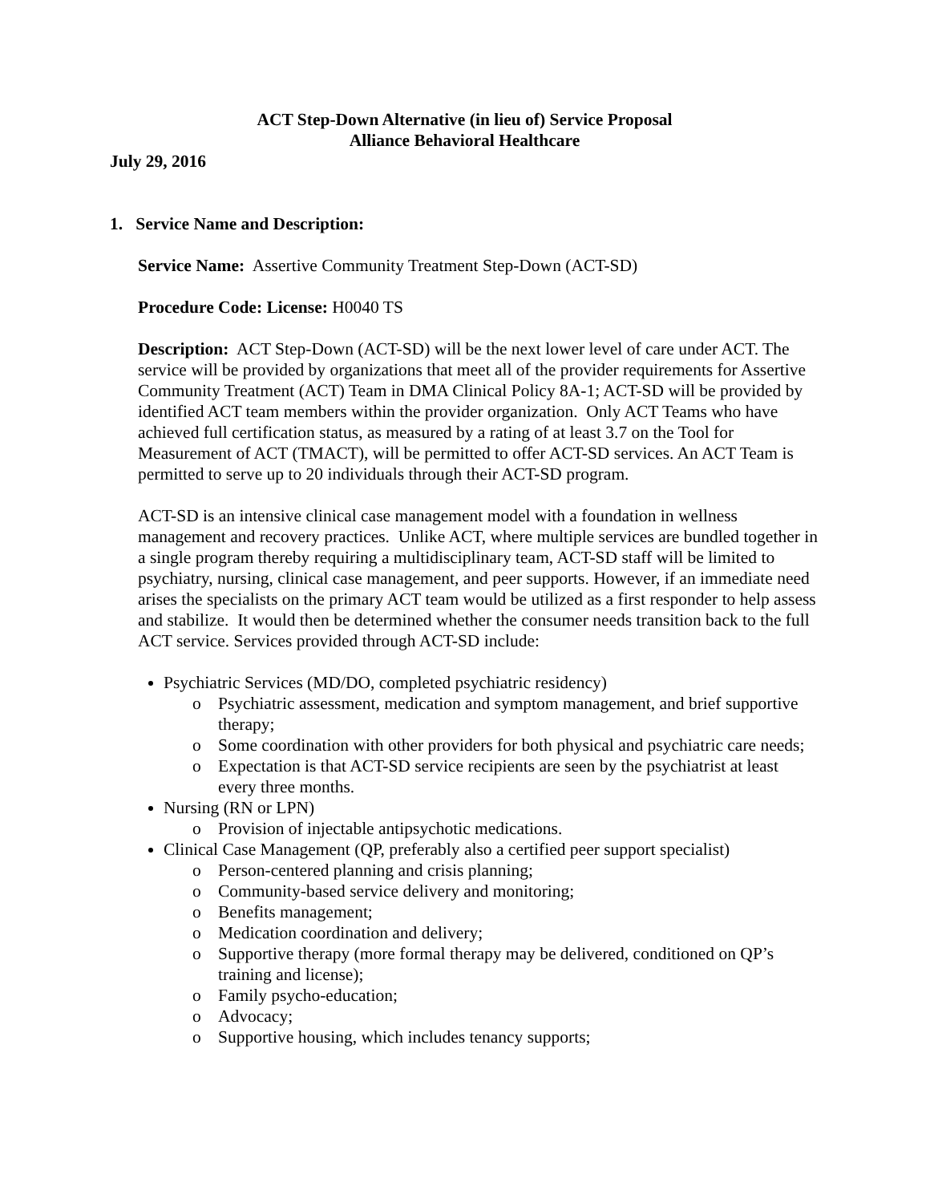ACT Step-Down Alternative (in lieu of) Service Proposal
Alliance Behavioral Healthcare
July 29, 2016
1. Service Name and Description:
Service Name: Assertive Community Treatment Step-Down (ACT-SD)
Procedure Code: License: H0040 TS
Description: ACT Step-Down (ACT-SD) will be the next lower level of care under ACT. The service will be provided by organizations that meet all of the provider requirements for Assertive Community Treatment (ACT) Team in DMA Clinical Policy 8A-1; ACT-SD will be provided by identified ACT team members within the provider organization. Only ACT Teams who have achieved full certification status, as measured by a rating of at least 3.7 on the Tool for Measurement of ACT (TMACT), will be permitted to offer ACT-SD services. An ACT Team is permitted to serve up to 20 individuals through their ACT-SD program.
ACT-SD is an intensive clinical case management model with a foundation in wellness management and recovery practices. Unlike ACT, where multiple services are bundled together in a single program thereby requiring a multidisciplinary team, ACT-SD staff will be limited to psychiatry, nursing, clinical case management, and peer supports. However, if an immediate need arises the specialists on the primary ACT team would be utilized as a first responder to help assess and stabilize. It would then be determined whether the consumer needs transition back to the full ACT service. Services provided through ACT-SD include:
Psychiatric Services (MD/DO, completed psychiatric residency)
o Psychiatric assessment, medication and symptom management, and brief supportive therapy;
o Some coordination with other providers for both physical and psychiatric care needs;
o Expectation is that ACT-SD service recipients are seen by the psychiatrist at least every three months.
Nursing (RN or LPN)
o Provision of injectable antipsychotic medications.
Clinical Case Management (QP, preferably also a certified peer support specialist)
o Person-centered planning and crisis planning;
o Community-based service delivery and monitoring;
o Benefits management;
o Medication coordination and delivery;
o Supportive therapy (more formal therapy may be delivered, conditioned on QP’s training and license);
o Family psycho-education;
o Advocacy;
o Supportive housing, which includes tenancy supports;